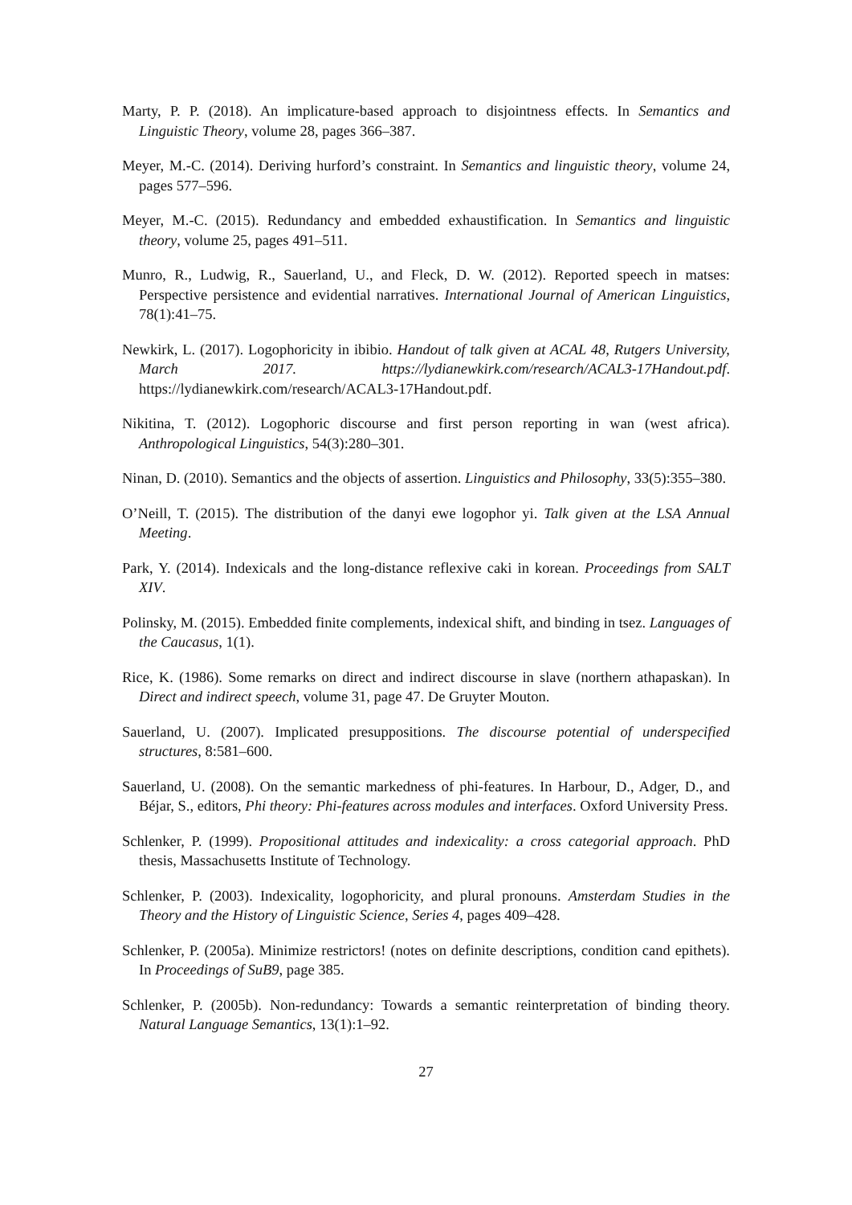Marty, P. P. (2018). An implicature-based approach to disjointness effects. In Semantics and Linguistic Theory, volume 28, pages 366–387.
Meyer, M.-C. (2014). Deriving hurford’s constraint. In Semantics and linguistic theory, volume 24, pages 577–596.
Meyer, M.-C. (2015). Redundancy and embedded exhaustification. In Semantics and linguistic theory, volume 25, pages 491–511.
Munro, R., Ludwig, R., Sauerland, U., and Fleck, D. W. (2012). Reported speech in matses: Perspective persistence and evidential narratives. International Journal of American Linguistics, 78(1):41–75.
Newkirk, L. (2017). Logophoricity in ibibio. Handout of talk given at ACAL 48, Rutgers University, March 2017. https://lydianewkirk.com/research/ACAL3-17Handout.pdf. https://lydianewkirk.com/research/ACAL3-17Handout.pdf.
Nikitina, T. (2012). Logophoric discourse and first person reporting in wan (west africa). Anthropological Linguistics, 54(3):280–301.
Ninan, D. (2010). Semantics and the objects of assertion. Linguistics and Philosophy, 33(5):355–380.
O’Neill, T. (2015). The distribution of the danyi ewe logophor yi. Talk given at the LSA Annual Meeting.
Park, Y. (2014). Indexicals and the long-distance reflexive caki in korean. Proceedings from SALT XIV.
Polinsky, M. (2015). Embedded finite complements, indexical shift, and binding in tsez. Languages of the Caucasus, 1(1).
Rice, K. (1986). Some remarks on direct and indirect discourse in slave (northern athapaskan). In Direct and indirect speech, volume 31, page 47. De Gruyter Mouton.
Sauerland, U. (2007). Implicated presuppositions. The discourse potential of underspecified structures, 8:581–600.
Sauerland, U. (2008). On the semantic markedness of phi-features. In Harbour, D., Adger, D., and Béjar, S., editors, Phi theory: Phi-features across modules and interfaces. Oxford University Press.
Schlenker, P. (1999). Propositional attitudes and indexicality: a cross categorial approach. PhD thesis, Massachusetts Institute of Technology.
Schlenker, P. (2003). Indexicality, logophoricity, and plural pronouns. Amsterdam Studies in the Theory and the History of Linguistic Science, Series 4, pages 409–428.
Schlenker, P. (2005a). Minimize restrictors! (notes on definite descriptions, condition cand epithets). In Proceedings of SuB9, page 385.
Schlenker, P. (2005b). Non-redundancy: Towards a semantic reinterpretation of binding theory. Natural Language Semantics, 13(1):1–92.
27